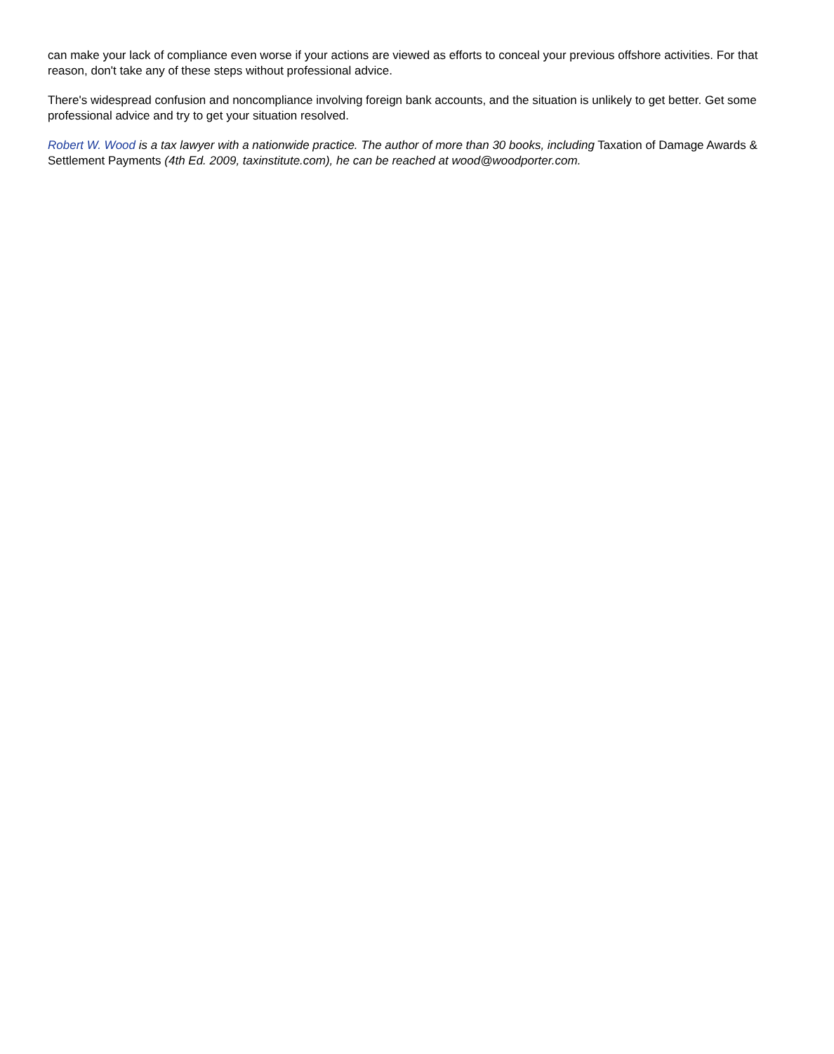can make your lack of compliance even worse if your actions are viewed as efforts to conceal your previous offshore activities. For that reason, don't take any of these steps without professional advice.
There's widespread confusion and noncompliance involving foreign bank accounts, and the situation is unlikely to get better. Get some professional advice and try to get your situation resolved.
Robert W. Wood is a tax lawyer with a nationwide practice. The author of more than 30 books, including Taxation of Damage Awards & Settlement Payments (4th Ed. 2009, taxinstitute.com), he can be reached at wood@woodporter.com.